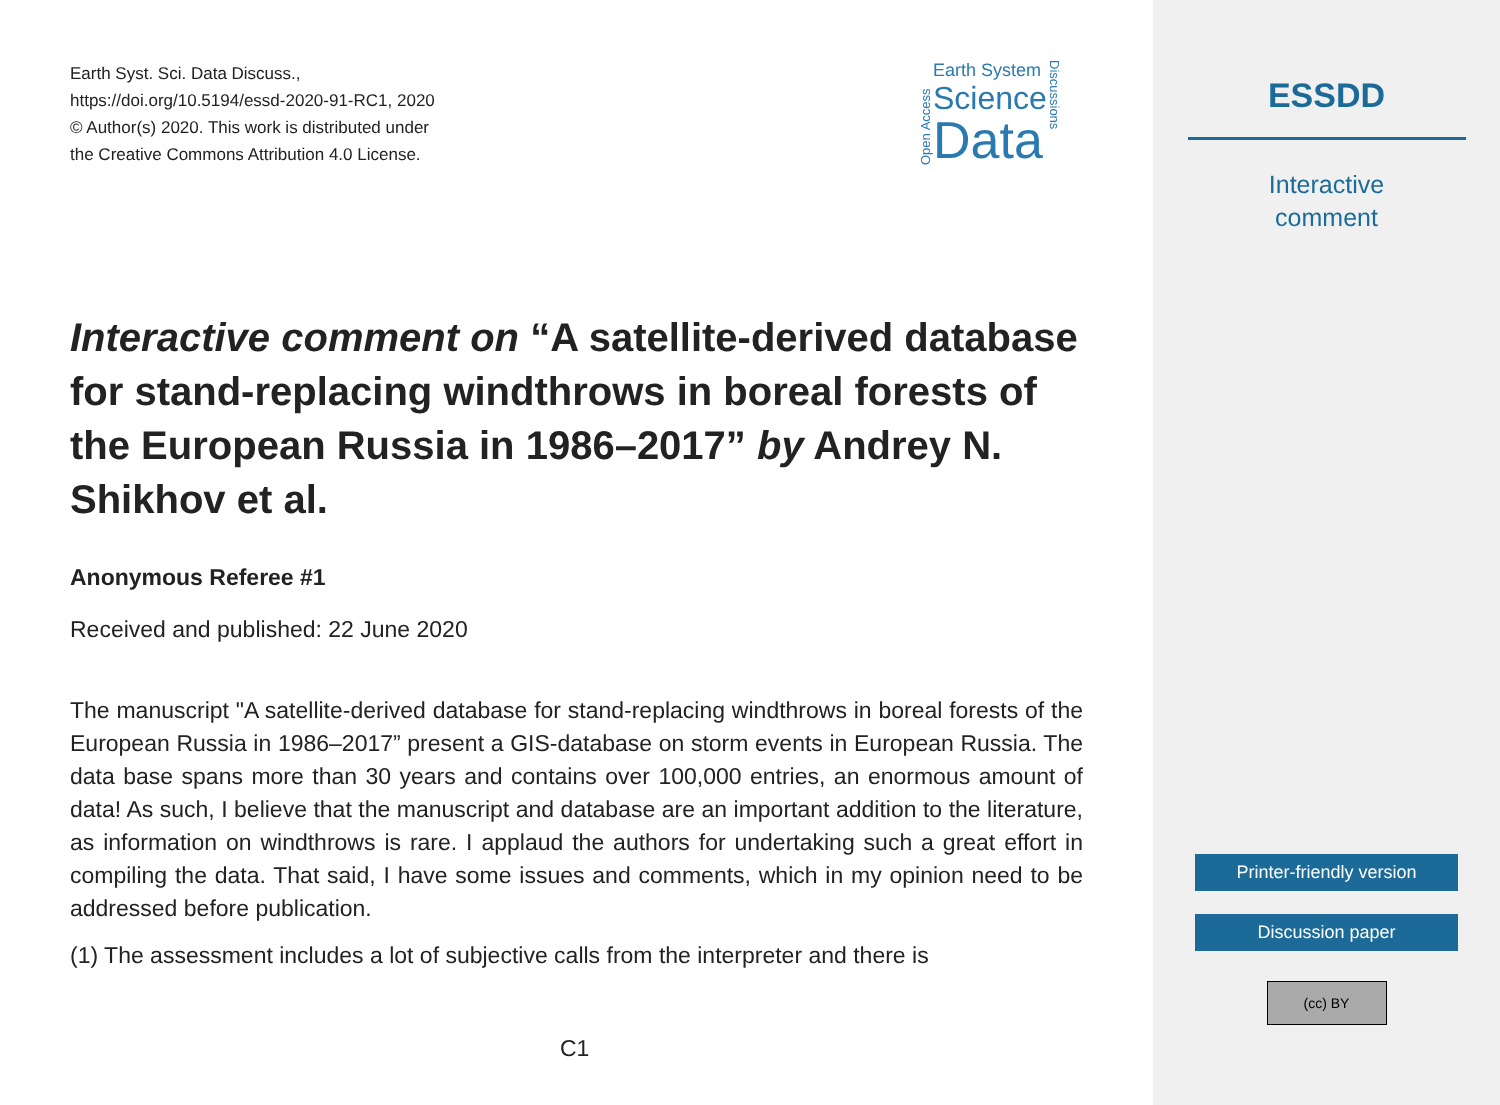Earth Syst. Sci. Data Discuss.,
https://doi.org/10.5194/essd-2020-91-RC1, 2020
© Author(s) 2020. This work is distributed under
the Creative Commons Attribution 4.0 License.
Open Access
Earth System
Science
Data
Discussions
Interactive comment on “A satellite-derived database for stand-replacing windthrows in boreal forests of the European Russia in 1986–2017” by Andrey N. Shikhov et al.
Anonymous Referee #1
Received and published: 22 June 2020
The manuscript "A satellite-derived database for stand-replacing windthrows in boreal forests of the European Russia in 1986–2017” present a GIS-database on storm events in European Russia. The data base spans more than 30 years and contains over 100,000 entries, an enormous amount of data! As such, I believe that the manuscript and database are an important addition to the literature, as information on windthrows is rare. I applaud the authors for undertaking such a great effort in compiling the data. That said, I have some issues and comments, which in my opinion need to be addressed before publication.
(1) The assessment includes a lot of subjective calls from the interpreter and there is
C1
ESSDD
Interactive
comment
Printer-friendly version
Discussion paper
(cc) BY